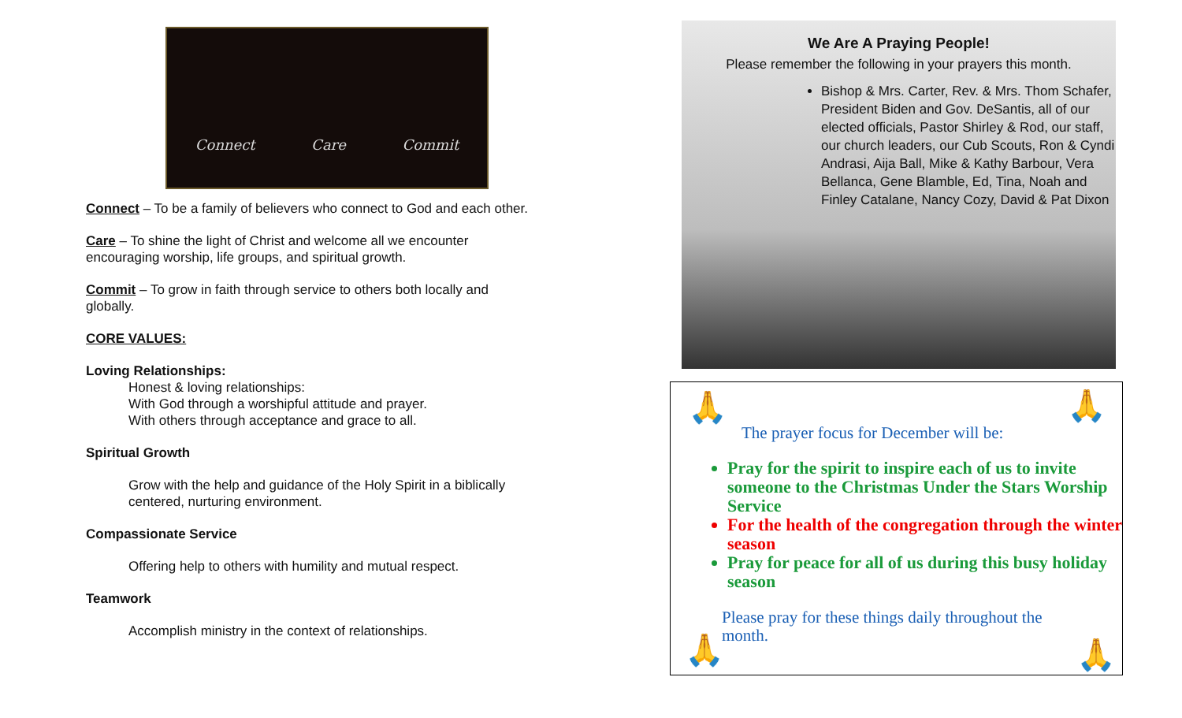Connect Care Commit
Connect – To be a family of believers who connect to God and each other.
Care – To shine the light of Christ and welcome all we encounter encouraging worship, life groups, and spiritual growth.
Commit – To grow in faith through service to others both locally and globally.
CORE VALUES:
Loving Relationships:
Honest & loving relationships:
With God through a worshipful attitude and prayer.
With others through acceptance and grace to all.
Spiritual Growth
Grow with the help and guidance of the Holy Spirit in a biblically centered, nurturing environment.
Compassionate Service
Offering help to others with humility and mutual respect.
Teamwork
Accomplish ministry in the context of relationships.
We Are A Praying People!
Please remember the following in your prayers this month.
Bishop & Mrs. Carter, Rev. & Mrs. Thom Schafer, President Biden and Gov. DeSantis, all of our elected officials, Pastor Shirley & Rod, our staff, our church leaders, our Cub Scouts, Ron & Cyndi Andrasi, Aija Ball, Mike & Kathy Barbour, Vera Bellanca, Gene Blamble, Ed, Tina, Noah and Finley Catalane, Nancy Cozy, David & Pat Dixon
🙏 🙏
The prayer focus for December will be:
Pray for the spirit to inspire each of us to invite someone to the Christmas Under the Stars Worship Service
For the health of the congregation through the winter season
Pray for peace for all of us during this busy holiday season
Please pray for these things daily throughout the month.
🙏 🙏